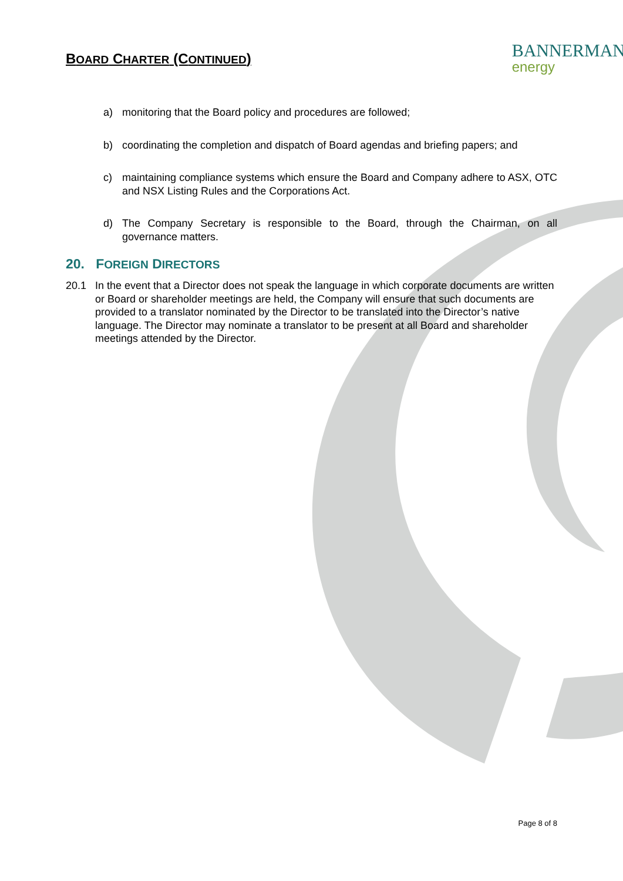BOARD CHARTER (CONTINUED)
BANNERMAN
energy
a) monitoring that the Board policy and procedures are followed;
b) coordinating the completion and dispatch of Board agendas and briefing papers; and
c) maintaining compliance systems which ensure the Board and Company adhere to ASX, OTC and NSX Listing Rules and the Corporations Act.
d) The Company Secretary is responsible to the Board, through the Chairman, on all governance matters.
20. FOREIGN DIRECTORS
20.1 In the event that a Director does not speak the language in which corporate documents are written or Board or shareholder meetings are held, the Company will ensure that such documents are provided to a translator nominated by the Director to be translated into the Director’s native language. The Director may nominate a translator to be present at all Board and shareholder meetings attended by the Director.
Page 8 of 8